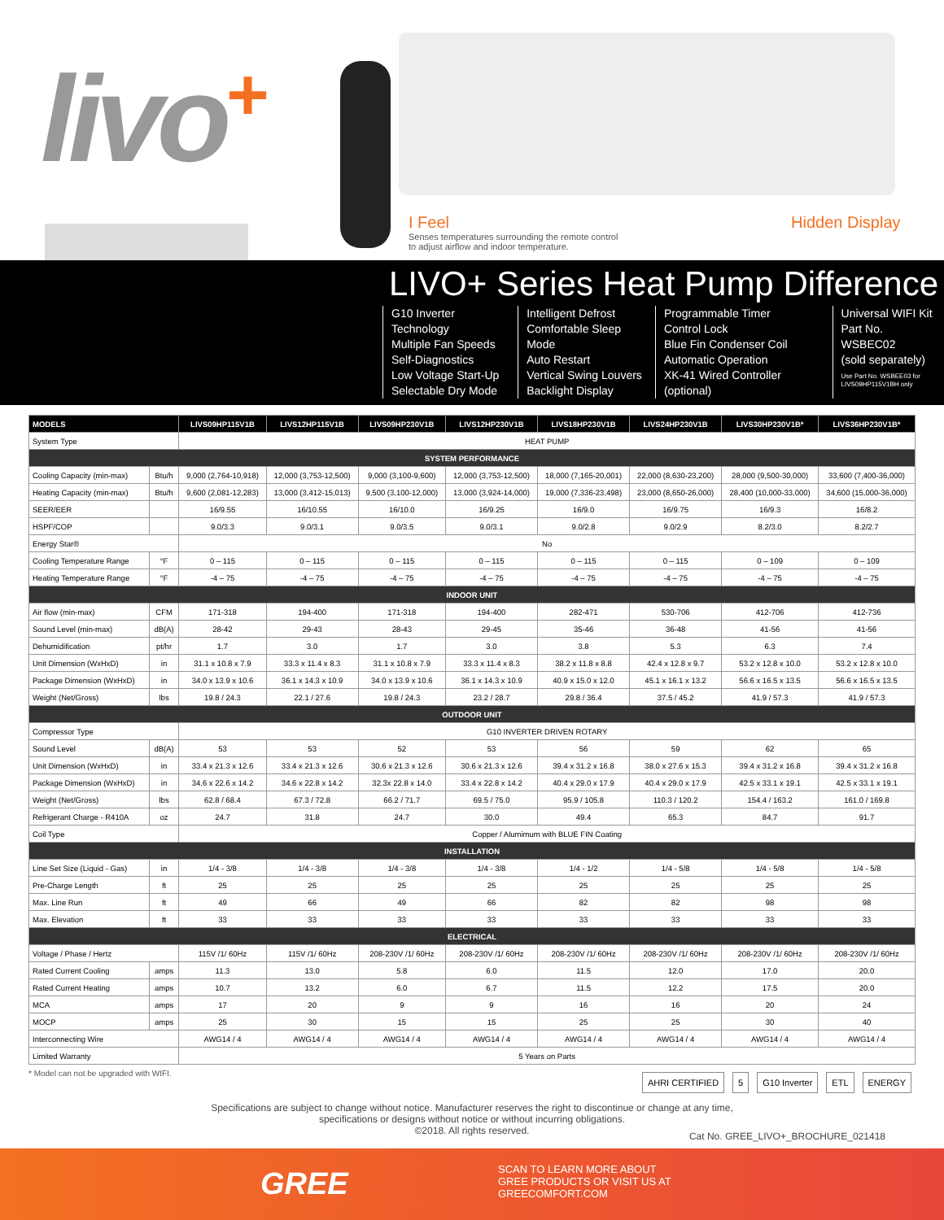livo<sup>+</sup>
I Feel
Senses temperatures surrounding the remote control
to adjust airflow and indoor temperature.
Hidden Display
LIVO+ Series Heat Pump Difference
G10 Inverter Technology
Multiple Fan Speeds
Self-Diagnostics
Low Voltage Start-Up
Selectable Dry Mode
Intelligent Defrost
Comfortable Sleep Mode
Auto Restart
Vertical Swing Louvers
Backlight Display
Programmable Timer
Control Lock
Blue Fin Condenser Coil
Automatic Operation
XK-41 Wired Controller (optional)
Universal WIFI Kit
Part No. WSBEC02
(sold separately)
Use Part No. WSBEE03 for
LIVS09HP115V1BH only
| MODELS | | LIVS09HP115V1B | LIVS12HP115V1B | LIVS09HP230V1B | LIVS12HP230V1B | LIVS18HP230V1B | LIVS24HP230V1B | LIVS30HP230V1B* | LIVS36HP230V1B* |
| --- | --- | --- | --- | --- | --- | --- | --- | --- | --- |
| System Type | | HEAT PUMP | | | | | | | |
| SYSTEM PERFORMANCE | | | | | | | | | |
| Cooling Capacity (min-max) | Btu/h | 9,000 (2,764-10,918) | 12,000 (3,753-12,500) | 9,000 (3,100-9,600) | 12,000 (3,753-12,500) | 18,000 (7,165-20,001) | 22,000 (8,630-23,200) | 28,000 (9,500-30,000) | 33,600 (7,400-36,000) |
| Heating Capacity (min-max) | Btu/h | 9,600 (2,081-12,283) | 13,000 (3,412-15,013) | 9,500 (3,100-12,000) | 13,000 (3,924-14,000) | 19,000 (7,336-23,498) | 23,000 (8,650-26,000) | 28,400 (10,000-33,000) | 34,600 (15,000-36,000) |
| SEER/EER | | 16/9.55 | 16/10.55 | 16/10.0 | 16/9.25 | 16/9.0 | 16/9.75 | 16/9.3 | 16/8.2 |
| HSPF/COP | | 9.0/3.3 | 9.0/3.1 | 9.0/3.5 | 9.0/3.1 | 9.0/2.8 | 9.0/2.9 | 8.2/3.0 | 8.2/2.7 |
| Energy Star® | | No | | | | | | | |
| Cooling Temperature Range | °F | 0 – 115 | 0 – 115 | 0 – 115 | 0 – 115 | 0 – 115 | 0 – 115 | 0 – 109 | 0 – 109 |
| Heating Temperature Range | °F | -4 – 75 | -4 – 75 | -4 – 75 | -4 – 75 | -4 – 75 | -4 – 75 | -4 – 75 | -4 – 75 |
| INDOOR UNIT | | | | | | | | | |
| Air flow (min-max) | CFM | 171-318 | 194-400 | 171-318 | 194-400 | 282-471 | 530-706 | 412-706 | 412-736 |
| Sound Level (min-max) | dB(A) | 28-42 | 29-43 | 28-43 | 29-45 | 35-46 | 36-48 | 41-56 | 41-56 |
| Dehumidification | pt/hr | 1.7 | 3.0 | 1.7 | 3.0 | 3.8 | 5.3 | 6.3 | 7.4 |
| Unit Dimension (WxHxD) | in | 31.1 x 10.8 x 7.9 | 33.3 x 11.4 x 8.3 | 31.1 x 10.8 x 7.9 | 33.3 x 11.4 x 8.3 | 38.2 x 11.8 x 8.8 | 42.4 x 12.8 x 9.7 | 53.2 x 12.8 x 10.0 | 53.2 x 12.8 x 10.0 |
| Package Dimension (WxHxD) | in | 34.0 x 13.9 x 10.6 | 36.1 x 14.3 x 10.9 | 34.0 x 13.9 x 10.6 | 36.1 x 14.3 x 10.9 | 40.9 x 15.0 x 12.0 | 45.1 x 16.1 x 13.2 | 56.6 x 16.5 x 13.5 | 56.6 x 16.5 x 13.5 |
| Weight (Net/Gross) | lbs | 19.8 / 24.3 | 22.1 / 27.6 | 19.8 / 24.3 | 23.2 / 28.7 | 29.8 / 36.4 | 37.5 / 45.2 | 41.9 / 57.3 | 41.9 / 57.3 |
| OUTDOOR UNIT | | | | | | | | | |
| Compressor Type | | G10 INVERTER DRIVEN ROTARY | | | | | | | |
| Sound Level | dB(A) | 53 | 53 | 52 | 53 | 56 | 59 | 62 | 65 |
| Unit Dimension (WxHxD) | in | 33.4 x 21.3 x 12.6 | 33.4 x 21.3 x 12.6 | 30.6 x 21.3 x 12.6 | 30.6 x 21.3 x 12.6 | 39.4 x 31.2 x 16.8 | 38.0 x 27.6 x 15.3 | 39.4 x 31.2 x 16.8 | 39.4 x 31.2 x 16.8 |
| Package Dimension (WxHxD) | in | 34.6 x 22.6 x 14.2 | 34.6 x 22.8 x 14.2 | 32.3x 22.8 x 14.0 | 33.4 x 22.8 x 14.2 | 40.4 x 29.0 x 17.9 | 40.4 x 29.0 x 17.9 | 42.5 x 33.1 x 19.1 | 42.5 x 33.1 x 19.1 |
| Weight (Net/Gross) | lbs | 62.8 / 68.4 | 67.3 / 72.8 | 66.2 / 71.7 | 69.5 / 75.0 | 95.9 / 105.8 | 110.3 / 120.2 | 154.4 / 163.2 | 161.0 / 169.8 |
| Refrigerant Charge - R410A | oz | 24.7 | 31.8 | 24.7 | 30.0 | 49.4 | 65.3 | 84.7 | 91.7 |
| Coil Type | | Copper / Alumimum with BLUE FIN Coating | | | | | | | |
| INSTALLATION | | | | | | | | | |
| Line Set Size (Liquid - Gas) | in | 1/4 - 3/8 | 1/4 - 3/8 | 1/4 - 3/8 | 1/4 - 3/8 | 1/4 - 1/2 | 1/4 - 5/8 | 1/4 - 5/8 | 1/4 - 5/8 |
| Pre-Charge Length | ft | 25 | 25 | 25 | 25 | 25 | 25 | 25 | 25 |
| Max. Line Run | ft | 49 | 66 | 49 | 66 | 82 | 82 | 98 | 98 |
| Max. Elevation | ft | 33 | 33 | 33 | 33 | 33 | 33 | 33 | 33 |
| ELECTRICAL | | | | | | | | | |
| Voltage / Phase / Hertz | | 115V /1/ 60Hz | 115V /1/ 60Hz | 208-230V /1/ 60Hz | 208-230V /1/ 60Hz | 208-230V /1/ 60Hz | 208-230V /1/ 60Hz | 208-230V /1/ 60Hz | 208-230V /1/ 60Hz |
| Rated Current Cooling | amps | 11.3 | 13.0 | 5.8 | 6.0 | 11.5 | 12.0 | 17.0 | 20.0 |
| Rated Current Heating | amps | 10.7 | 13.2 | 6.0 | 6.7 | 11.5 | 12.2 | 17.5 | 20.0 |
| MCA | amps | 17 | 20 | 9 | 9 | 16 | 16 | 20 | 24 |
| MOCP | amps | 25 | 30 | 15 | 15 | 25 | 25 | 30 | 40 |
| Interconnecting Wire | | AWG14 / 4 | AWG14 / 4 | AWG14 / 4 | AWG14 / 4 | AWG14 / 4 | AWG14 / 4 | AWG14 / 4 | AWG14 / 4 |
| Limited Warranty | | 5 Years on Parts | | | | | | | |
* Model can not be upgraded with WIFI.
AHRI CERTIFIED 5 G10 Inverter ETL ENERGY
Specifications are subject to change without notice. Manufacturer reserves the right to discontinue or change at any time,
specifications or designs without notice or without incurring obligations.
©2018. All rights reserved.
Cat No. GREE_LIVO+_BROCHURE_021418
GREE
SCAN TO LEARN MORE ABOUT
GREE PRODUCTS OR VISIT US AT
GREECOMFORT.COM